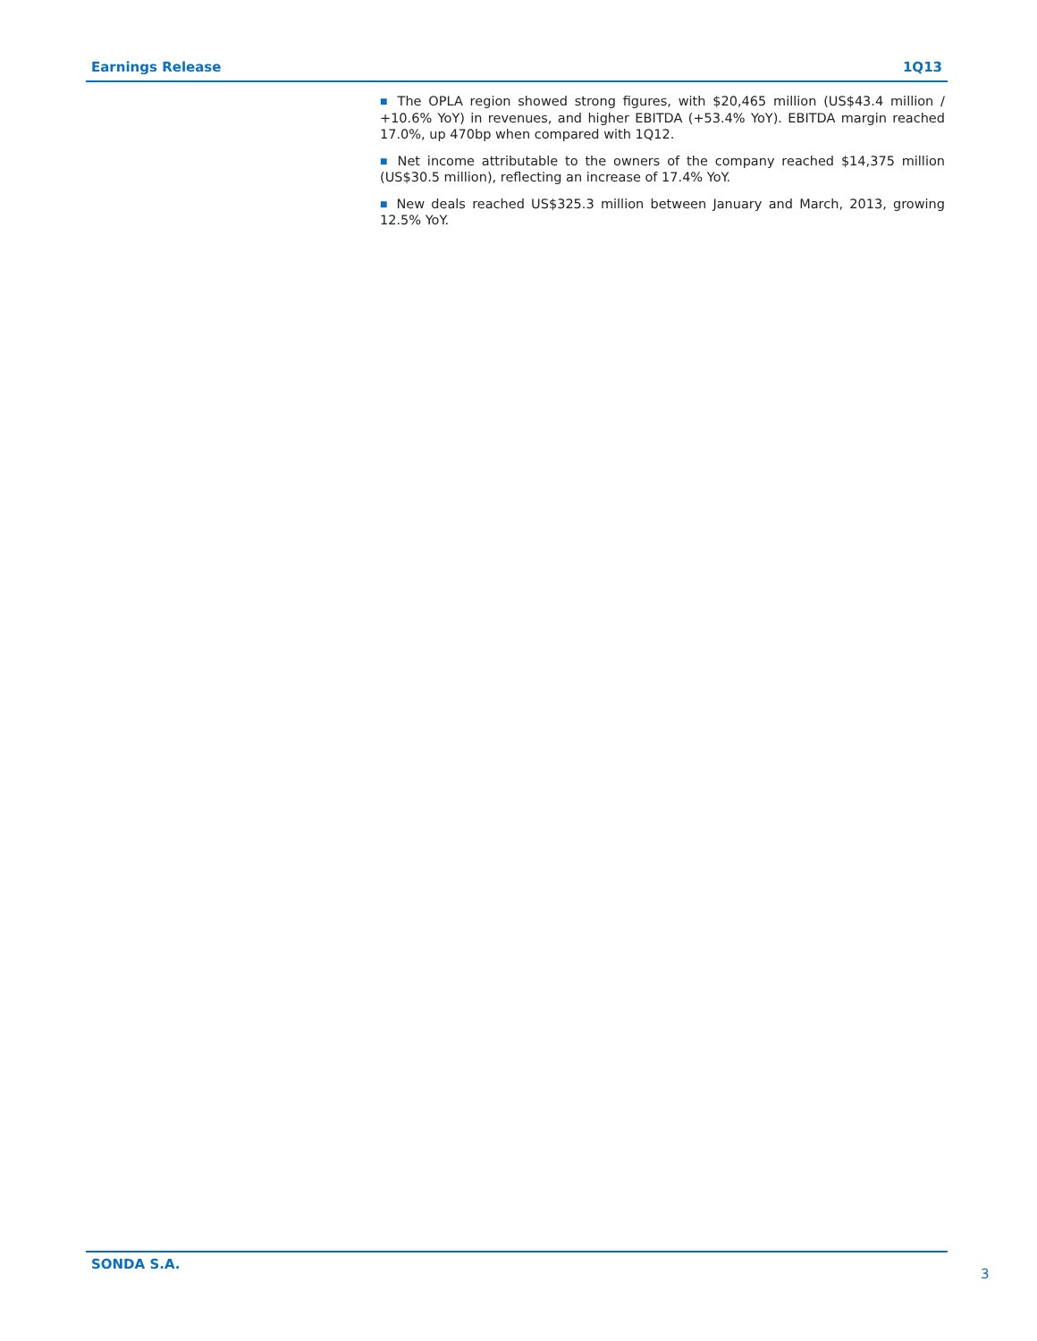Earnings Release 1Q13
■ The OPLA region showed strong figures, with $20,465 million (US$43.4 million / +10.6% YoY) in revenues, and higher EBITDA (+53.4% YoY). EBITDA margin reached 17.0%, up 470bp when compared with 1Q12.
■ Net income attributable to the owners of the company reached $14,375 million (US$30.5 million), reflecting an increase of 17.4% YoY.
■ New deals reached US$325.3 million between January and March, 2013, growing 12.5% YoY.
SONDA S.A.
3